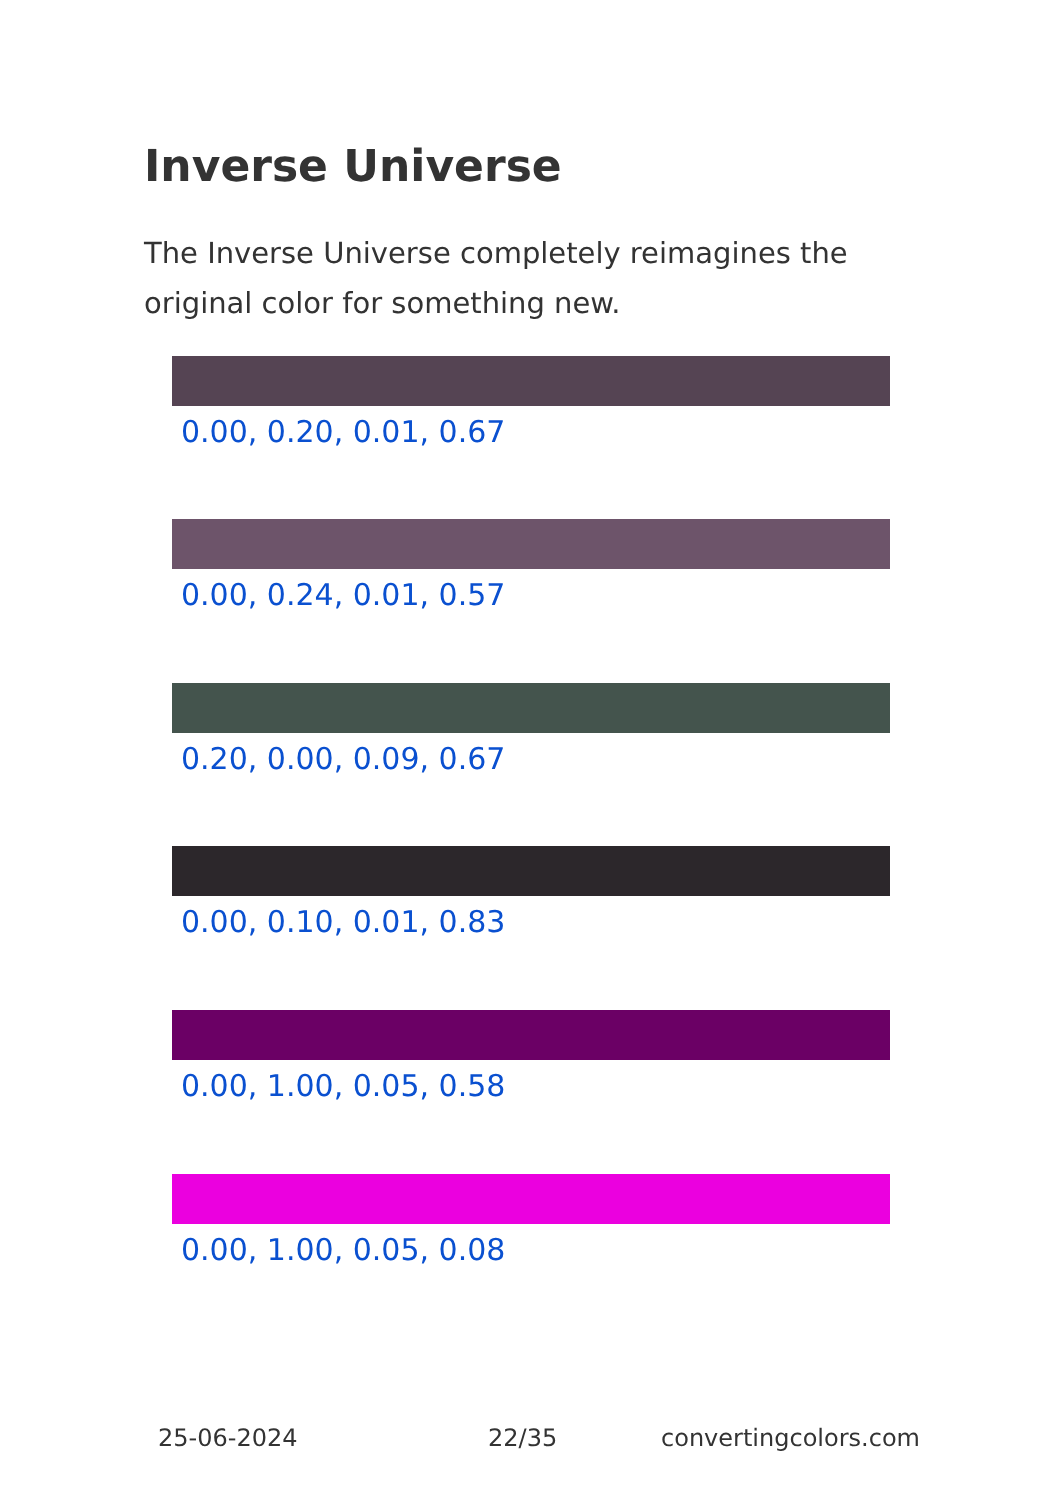Inverse Universe
The Inverse Universe completely reimagines the original color for something new.
0.00, 0.20, 0.01, 0.67
0.00, 0.24, 0.01, 0.57
0.20, 0.00, 0.09, 0.67
0.00, 0.10, 0.01, 0.83
0.00, 1.00, 0.05, 0.58
0.00, 1.00, 0.05, 0.08
25-06-2024 22/35 convertingcolors.com